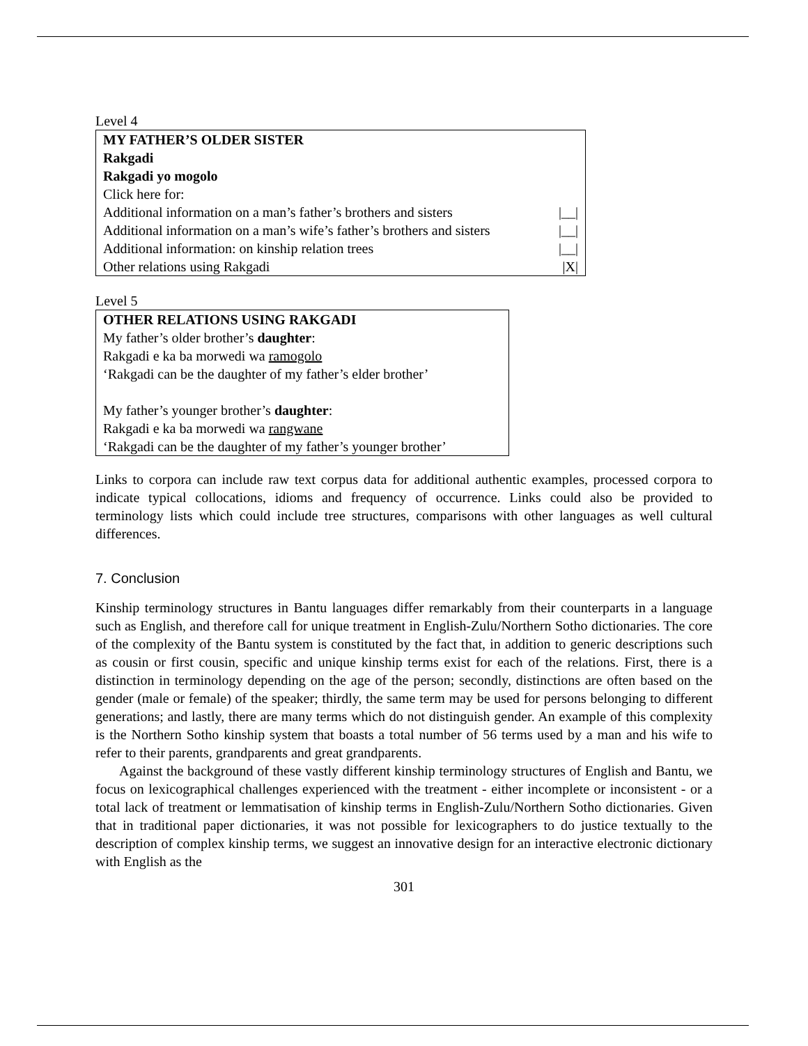Level 4
MY FATHER’S OLDER SISTER
Rakgadi
Rakgadi yo mogolo
Click here for:
Additional information on a man’s father’s brothers and sisters |__|
Additional information on a man’s wife’s father’s brothers and sisters |__|
Additional information: on kinship relation trees |__|
Other relations using Rakgadi |X|
Level 5
OTHER RELATIONS USING RAKGADI
My father’s older brother’s daughter:
Rakgadi e ka ba morwedi wa ramogolo
‘Rakgadi can be the daughter of my father’s elder brother’
My father’s younger brother’s daughter:
Rakgadi e ka ba morwedi wa rangwane
‘Rakgadi can be the daughter of my father’s younger brother’
Links to corpora can include raw text corpus data for additional authentic examples, processed corpora to indicate typical collocations, idioms and frequency of occurrence. Links could also be provided to terminology lists which could include tree structures, comparisons with other languages as well cultural differences.
7. Conclusion
Kinship terminology structures in Bantu languages differ remarkably from their counterparts in a language such as English, and therefore call for unique treatment in English-Zulu/Northern Sotho dictionaries. The core of the complexity of the Bantu system is constituted by the fact that, in addition to generic descriptions such as cousin or first cousin, specific and unique kinship terms exist for each of the relations. First, there is a distinction in terminology depending on the age of the person; secondly, distinctions are often based on the gender (male or female) of the speaker; thirdly, the same term may be used for persons belonging to different generations; and lastly, there are many terms which do not distinguish gender. An example of this complexity is the Northern Sotho kinship system that boasts a total number of 56 terms used by a man and his wife to refer to their parents, grandparents and great grandparents.
Against the background of these vastly different kinship terminology structures of English and Bantu, we focus on lexicographical challenges experienced with the treatment - either incomplete or inconsistent - or a total lack of treatment or lemmatisation of kinship terms in English-Zulu/Northern Sotho dictionaries. Given that in traditional paper dictionaries, it was not possible for lexicographers to do justice textually to the description of complex kinship terms, we suggest an innovative design for an interactive electronic dictionary with English as the
301